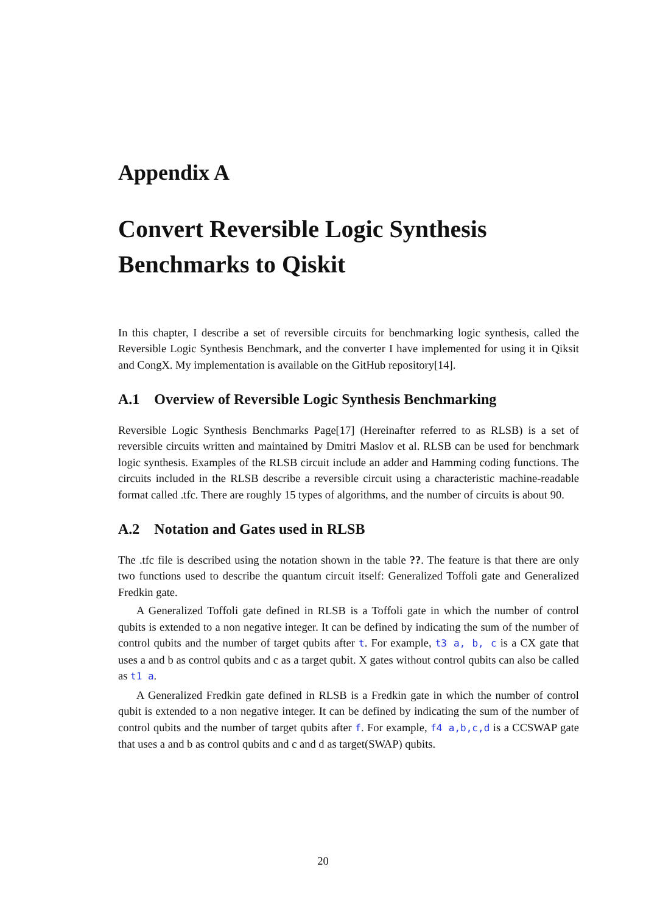Appendix A
Convert Reversible Logic Synthesis Benchmarks to Qiskit
In this chapter, I describe a set of reversible circuits for benchmarking logic synthesis, called the Reversible Logic Synthesis Benchmark, and the converter I have implemented for using it in Qiksit and CongX. My implementation is available on the GitHub repository[14].
A.1 Overview of Reversible Logic Synthesis Benchmarking
Reversible Logic Synthesis Benchmarks Page[17] (Hereinafter referred to as RLSB) is a set of reversible circuits written and maintained by Dmitri Maslov et al. RLSB can be used for benchmark logic synthesis. Examples of the RLSB circuit include an adder and Hamming coding functions. The circuits included in the RLSB describe a reversible circuit using a characteristic machine-readable format called .tfc. There are roughly 15 types of algorithms, and the number of circuits is about 90.
A.2 Notation and Gates used in RLSB
The .tfc file is described using the notation shown in the table ??. The feature is that there are only two functions used to describe the quantum circuit itself: Generalized Toffoli gate and Generalized Fredkin gate.
A Generalized Toffoli gate defined in RLSB is a Toffoli gate in which the number of control qubits is extended to a non negative integer. It can be defined by indicating the sum of the number of control qubits and the number of target qubits after t. For example, t3 a, b, c is a CX gate that uses a and b as control qubits and c as a target qubit. X gates without control qubits can also be called as t1 a.
A Generalized Fredkin gate defined in RLSB is a Fredkin gate in which the number of control qubit is extended to a non negative integer. It can be defined by indicating the sum of the number of control qubits and the number of target qubits after f. For example, f4 a,b,c,d is a CCSWAP gate that uses a and b as control qubits and c and d as target(SWAP) qubits.
20